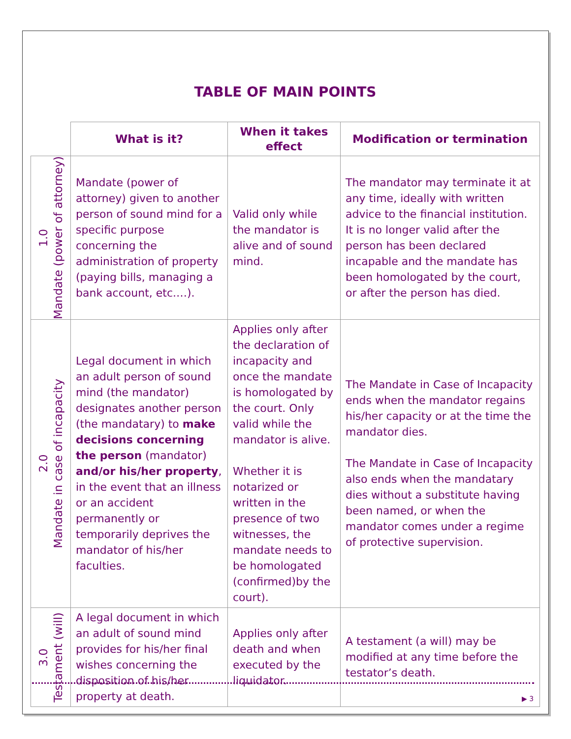TABLE OF MAIN POINTS
| | What is it? | When it takes effect | Modification or termination |
| 1.0 Mandate (power of attorney) | Mandate (power of attorney) given to another person of sound mind for a specific purpose concerning the administration of property (paying bills, managing a bank account, etc.…). | Valid only while the mandator is alive and of sound mind. | The mandator may terminate it at any time, ideally with written advice to the financial institution. It is no longer valid after the person has been declared incapable and the mandate has been homologated by the court, or after the person has died. |
| 2.0 Mandate in case of incapacity | Legal document in which an adult person of sound mind (the mandator) designates another person (the mandatary) to make decisions concerning the person (mandator) and/or his/her property , in the event that an illness or an accident permanently or temporarily deprives the mandator of his/her faculties. | Applies only after the declaration of incapacity and once the mandate is homologated by the court. Only valid while the mandator is alive. Whether it is notarized or written in the presence of two witnesses, the mandate needs to be homologated (confirmed)by the court). | The Mandate in Case of Incapacity ends when the mandator regains his/her capacity or at the time the mandator dies. The Mandate in Case of Incapacity also ends when the mandatary dies without a substitute having been named, or when the mandator comes under a regime of protective supervision. |
| 3.0 Testament (will) | A legal document in which an adult of sound mind provides for his/her final wishes concerning the disposition of his/her property at death. | Applies only after death and when executed by the liquidator. | A testament (a will) may be modified at any time before the testator’s death. |
▶ 3